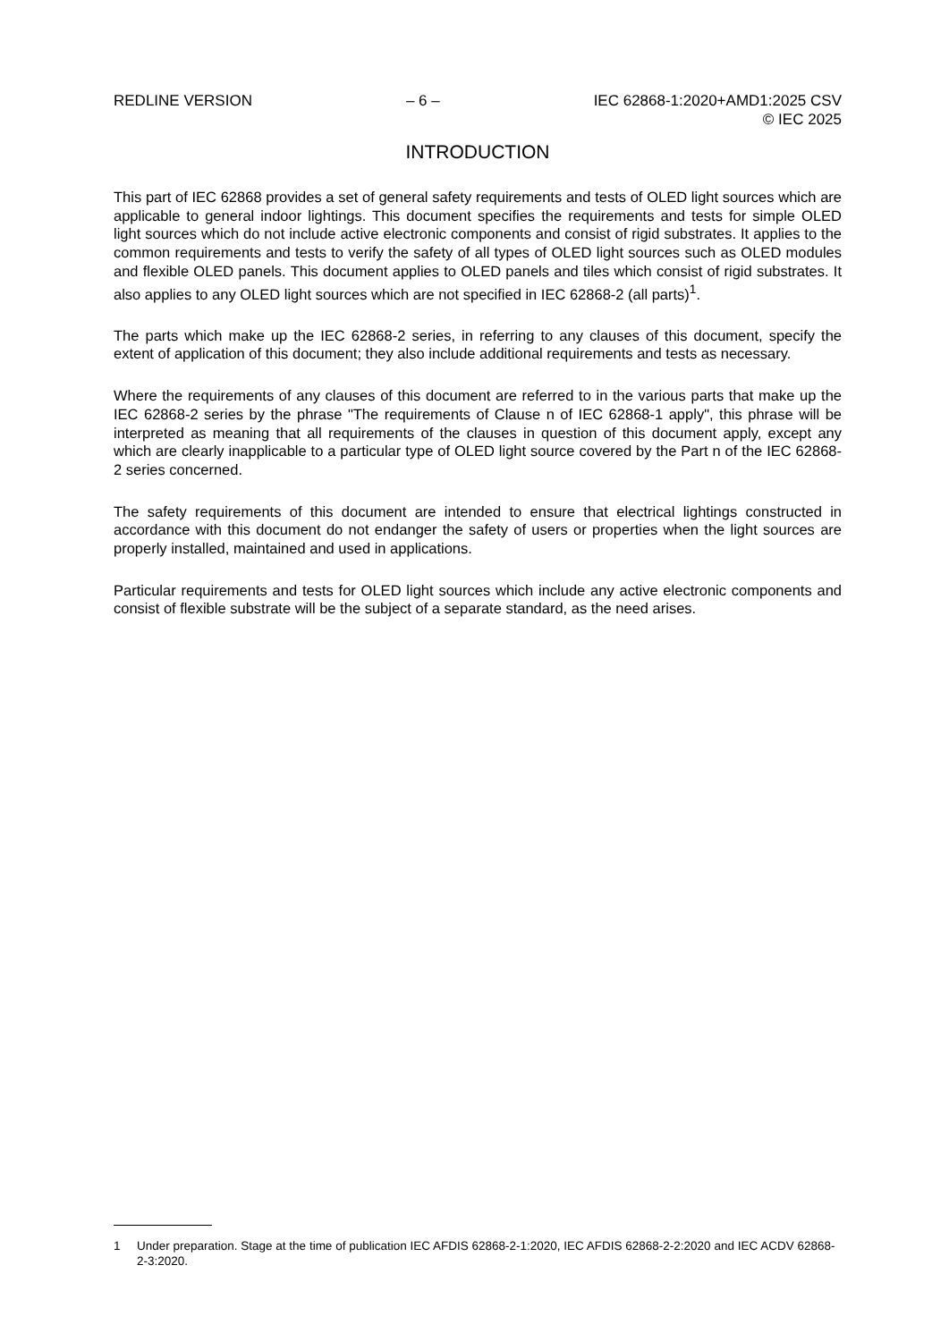REDLINE VERSION – 6 – IEC 62868-1:2020+AMD1:2025 CSV
© IEC 2025
INTRODUCTION
This part of IEC 62868 provides a set of general safety requirements and tests of OLED light sources which are applicable to general indoor lightings. This document specifies the requirements and tests for simple OLED light sources which do not include active electronic components and consist of rigid substrates. It applies to the common requirements and tests to verify the safety of all types of OLED light sources such as OLED modules and flexible OLED panels. This document applies to OLED panels and tiles which consist of rigid substrates. It also applies to any OLED light sources which are not specified in IEC 62868-2 (all parts)<sup>1</sup>.
The parts which make up the IEC 62868-2 series, in referring to any clauses of this document, specify the extent of application of this document; they also include additional requirements and tests as necessary.
Where the requirements of any clauses of this document are referred to in the various parts that make up the IEC 62868-2 series by the phrase "The requirements of Clause n of IEC 62868-1 apply", this phrase will be interpreted as meaning that all requirements of the clauses in question of this document apply, except any which are clearly inapplicable to a particular type of OLED light source covered by the Part n of the IEC 62868-2 series concerned.
The safety requirements of this document are intended to ensure that electrical lightings constructed in accordance with this document do not endanger the safety of users or properties when the light sources are properly installed, maintained and used in applications.
Particular requirements and tests for OLED light sources which include any active electronic components and consist of flexible substrate will be the subject of a separate standard, as the need arises.
1 Under preparation. Stage at the time of publication IEC AFDIS 62868-2-1:2020, IEC AFDIS 62868-2-2:2020 and IEC ACDV 62868-2-3:2020.